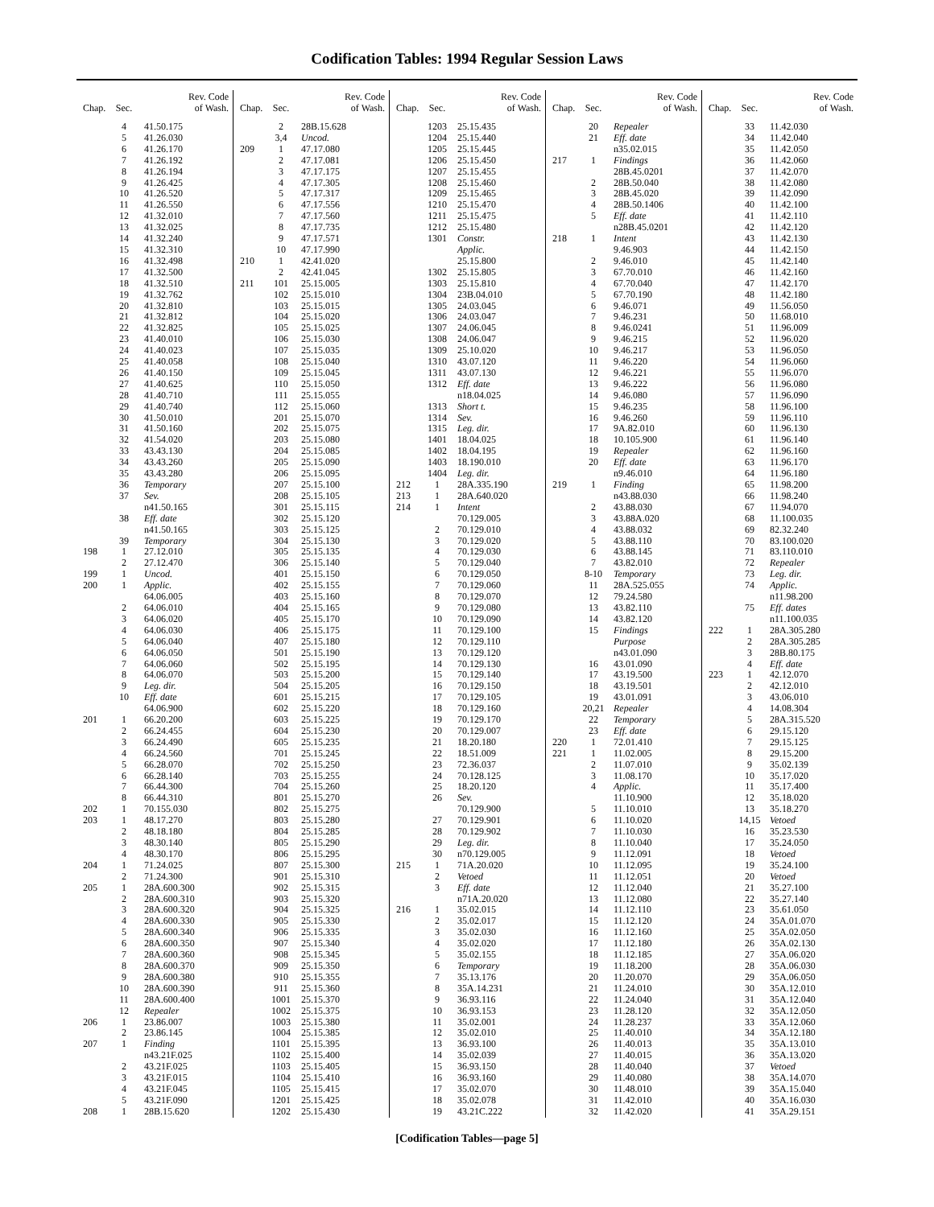Codification Tables: 1994 Regular Session Laws
| Chap. | Sec. | Rev. Code of Wash. |
| --- | --- | --- |
| | 4 | 41.50.175 |
| | 5 | 41.26.030 |
| | 6 | 41.26.170 |
| | 7 | 41.26.192 |
| | 8 | 41.26.194 |
| | 9 | 41.26.425 |
| | 10 | 41.26.520 |
| | 11 | 41.26.550 |
| | 12 | 41.32.010 |
| | 13 | 41.32.025 |
| | 14 | 41.32.240 |
| | 15 | 41.32.310 |
| | 16 | 41.32.498 |
| | 17 | 41.32.500 |
| | 18 | 41.32.510 |
| | 19 | 41.32.762 |
| | 20 | 41.32.810 |
| | 21 | 41.32.812 |
| | 22 | 41.32.825 |
| | 23 | 41.40.010 |
| | 24 | 41.40.023 |
| | 25 | 41.40.058 |
| | 26 | 41.40.150 |
| | 27 | 41.40.625 |
| | 28 | 41.40.710 |
| | 29 | 41.40.740 |
| | 30 | 41.50.010 |
| | 31 | 41.50.160 |
| | 32 | 41.54.020 |
| | 33 | 43.43.130 |
| | 34 | 43.43.260 |
| | 35 | 43.43.280 |
| | 36 | Temporary |
| | 37 | Sev. |
| | | n41.50.165 |
| | 38 | Eff. date |
| | | n41.50.165 |
| | 39 | Temporary |
| 198 | 1 | 27.12.010 |
| | 2 | 27.12.470 |
| 199 | 1 | Uncod. |
| 200 | 1 | Applic. |
| | | 64.06.005 |
| | 2 | 64.06.010 |
| | 3 | 64.06.020 |
| | 4 | 64.06.030 |
| | 5 | 64.06.040 |
| | 6 | 64.06.050 |
| | 7 | 64.06.060 |
| | 8 | 64.06.070 |
| | 9 | Leg. dir. |
| | 10 | Eff. date |
| | | 64.06.900 |
| 201 | 1 | 66.20.200 |
| | 2 | 66.24.455 |
| | 3 | 66.24.490 |
| | 4 | 66.24.560 |
| | 5 | 66.28.070 |
| | 6 | 66.28.140 |
| | 7 | 66.44.300 |
| | 8 | 66.44.310 |
| 202 | 1 | 70.155.030 |
| 203 | 1 | 48.17.270 |
| | 2 | 48.18.180 |
| | 3 | 48.30.140 |
| | 4 | 48.30.170 |
| 204 | 1 | 71.24.025 |
| | 2 | 71.24.300 |
| 205 | 1 | 28A.600.300 |
| | 2 | 28A.600.310 |
| | 3 | 28A.600.320 |
| | 4 | 28A.600.330 |
| | 5 | 28A.600.340 |
| | 6 | 28A.600.350 |
| | 7 | 28A.600.360 |
| | 8 | 28A.600.370 |
| | 9 | 28A.600.380 |
| | 10 | 28A.600.390 |
| | 11 | 28A.600.400 |
| | 12 | Repealer |
| 206 | 1 | 23.86.007 |
| | 2 | 23.86.145 |
| 207 | 1 | Finding |
| | | n43.21F.025 |
| | 2 | 43.21F.025 |
| | 3 | 43.21F.015 |
| | 4 | 43.21F.045 |
| | 5 | 43.21F.090 |
| 208 | 1 | 28B.15.620 |
| Chap. | Sec. | Rev. Code of Wash. |
| --- | --- | --- |
| | 2 | 28B.15.628 |
| | 3,4 | Uncod. |
| 209 | 1 | 47.17.080 |
| | 2 | 47.17.081 |
| | 3 | 47.17.175 |
| | 4 | 47.17.305 |
| | 5 | 47.17.317 |
| | 6 | 47.17.556 |
| | 7 | 47.17.560 |
| | 8 | 47.17.735 |
| | 9 | 47.17.571 |
| | 10 | 47.17.990 |
| 210 | 1 | 42.41.020 |
| | 2 | 42.41.045 |
| 211 | 101 | 25.15.005 |
| | 102 | 25.15.010 |
| | 103 | 25.15.015 |
| | 104 | 25.15.020 |
| | 105 | 25.15.025 |
| | 106 | 25.15.030 |
| | 107 | 25.15.035 |
| | 108 | 25.15.040 |
| | 109 | 25.15.045 |
| | 110 | 25.15.050 |
| | 111 | 25.15.055 |
| | 112 | 25.15.060 |
| | 201 | 25.15.070 |
| | 202 | 25.15.075 |
| | 203 | 25.15.080 |
| | 204 | 25.15.085 |
| | 205 | 25.15.090 |
| | 206 | 25.15.095 |
| | 207 | 25.15.100 |
| | 208 | 25.15.105 |
| | 301 | 25.15.115 |
| | 302 | 25.15.120 |
| | 303 | 25.15.125 |
| | 304 | 25.15.130 |
| | 305 | 25.15.135 |
| | 306 | 25.15.140 |
| | 401 | 25.15.150 |
| | 402 | 25.15.155 |
| | 403 | 25.15.160 |
| | 404 | 25.15.165 |
| | 405 | 25.15.170 |
| | 406 | 25.15.175 |
| | 407 | 25.15.180 |
| | 501 | 25.15.190 |
| | 502 | 25.15.195 |
| | 503 | 25.15.200 |
| | 504 | 25.15.205 |
| | 601 | 25.15.215 |
| | 602 | 25.15.220 |
| | 603 | 25.15.225 |
| | 604 | 25.15.230 |
| | 605 | 25.15.235 |
| | 701 | 25.15.245 |
| | 702 | 25.15.250 |
| | 703 | 25.15.255 |
| | 704 | 25.15.260 |
| | 801 | 25.15.270 |
| | 802 | 25.15.275 |
| | 803 | 25.15.280 |
| | 804 | 25.15.285 |
| | 805 | 25.15.290 |
| | 806 | 25.15.295 |
| | 807 | 25.15.300 |
| | 901 | 25.15.310 |
| | 902 | 25.15.315 |
| | 903 | 25.15.320 |
| | 904 | 25.15.325 |
| | 905 | 25.15.330 |
| | 906 | 25.15.335 |
| | 907 | 25.15.340 |
| | 908 | 25.15.345 |
| | 909 | 25.15.350 |
| | 910 | 25.15.355 |
| | 911 | 25.15.360 |
| | 1001 | 25.15.370 |
| | 1002 | 25.15.375 |
| | 1003 | 25.15.380 |
| | 1004 | 25.15.385 |
| | 1101 | 25.15.395 |
| | 1102 | 25.15.400 |
| | 1103 | 25.15.405 |
| | 1104 | 25.15.410 |
| | 1105 | 25.15.415 |
| | 1201 | 25.15.425 |
| | 1202 | 25.15.430 |
| Chap. | Sec. | Rev. Code of Wash. |
| --- | --- | --- |
| | 1203 | 25.15.435 |
| | 1204 | 25.15.440 |
| | 1205 | 25.15.445 |
| | 1206 | 25.15.450 |
| | 1207 | 25.15.455 |
| | 1208 | 25.15.460 |
| | 1209 | 25.15.465 |
| | 1210 | 25.15.470 |
| | 1211 | 25.15.475 |
| | 1212 | 25.15.480 |
| | 1301 | Constr. |
| | | Applic. |
| | | 25.15.800 |
| | 1302 | 25.15.805 |
| | 1303 | 25.15.810 |
| | 1304 | 23B.04.010 |
| | 1305 | 24.03.045 |
| | 1306 | 24.03.047 |
| | 1307 | 24.06.045 |
| | 1308 | 24.06.047 |
| | 1309 | 25.10.020 |
| | 1310 | 43.07.120 |
| | 1311 | 43.07.130 |
| | 1312 | Eff. date |
| | | n18.04.025 |
| | 1313 | Short t. |
| | 1314 | Sev. |
| | 1315 | Leg. dir. |
| | 1401 | 18.04.025 |
| | 1402 | 18.04.195 |
| | 1403 | 18.190.010 |
| | 1404 | Leg. dir. |
| 212 | 1 | 28A.335.190 |
| 213 | 1 | 28A.640.020 |
| 214 | 1 | Intent |
| | | 70.129.005 |
| | 2 | 70.129.010 |
| | 3 | 70.129.020 |
| | 4 | 70.129.030 |
| | 5 | 70.129.040 |
| | 6 | 70.129.050 |
| | 7 | 70.129.060 |
| | 8 | 70.129.070 |
| | 9 | 70.129.080 |
| | 10 | 70.129.090 |
| | 11 | 70.129.100 |
| | 12 | 70.129.110 |
| | 13 | 70.129.120 |
| | 14 | 70.129.130 |
| | 15 | 70.129.140 |
| | 16 | 70.129.150 |
| | 17 | 70.129.105 |
| | 18 | 70.129.160 |
| | 19 | 70.129.170 |
| | 20 | 70.129.007 |
| | 21 | 18.20.180 |
| | 22 | 18.51.009 |
| | 23 | 72.36.037 |
| | 24 | 70.128.125 |
| | 25 | 18.20.120 |
| | 26 | Sev. |
| | | 70.129.900 |
| | 27 | 70.129.901 |
| | 28 | 70.129.902 |
| | 29 | Leg. dir. |
| | 30 | n70.129.005 |
| 215 | 1 | 71A.20.020 |
| | 2 | Vetoed |
| | 3 | Eff. date |
| | | n71A.20.020 |
| 216 | 1 | 35.02.015 |
| | 2 | 35.02.017 |
| | 3 | 35.02.030 |
| | 4 | 35.02.020 |
| | 5 | 35.02.155 |
| | 6 | Temporary |
| | 7 | 35.13.176 |
| | 8 | 35A.14.231 |
| | 9 | 36.93.116 |
| | 10 | 36.93.153 |
| | 11 | 35.02.001 |
| | 12 | 35.02.010 |
| | 13 | 36.93.100 |
| | 14 | 35.02.039 |
| | 15 | 36.93.150 |
| | 16 | 36.93.160 |
| | 17 | 35.02.070 |
| | 18 | 35.02.078 |
| | 19 | 43.21C.222 |
| Chap. | Sec. | Rev. Code of Wash. |
| --- | --- | --- |
| | 20 | Repealer |
| | 21 | Eff. date |
| | | n35.02.015 |
| 217 | 1 | Findings |
| | | 28B.45.0201 |
| | 2 | 28B.50.040 |
| | 3 | 28B.45.020 |
| | 4 | 28B.50.1406 |
| | 5 | Eff. date |
| | | n28B.45.0201 |
| 218 | 1 | Intent |
| | | 9.46.903 |
| | 2 | 9.46.010 |
| | 3 | 67.70.010 |
| | 4 | 67.70.040 |
| | 5 | 67.70.190 |
| | 6 | 9.46.071 |
| | 7 | 9.46.231 |
| | 8 | 9.46.0241 |
| | 9 | 9.46.215 |
| | 10 | 9.46.217 |
| | 11 | 9.46.220 |
| | 12 | 9.46.221 |
| | 13 | 9.46.222 |
| | 14 | 9.46.080 |
| | 15 | 9.46.235 |
| | 16 | 9.46.260 |
| | 17 | 9A.82.010 |
| | 18 | 10.105.900 |
| | 19 | Repealer |
| | 20 | Eff. date |
| | | n9.46.010 |
| 219 | 1 | Finding |
| | | n43.88.030 |
| | 2 | 43.88.030 |
| | 3 | 43.88A.020 |
| | 4 | 43.88.032 |
| | 5 | 43.88.110 |
| | 6 | 43.88.145 |
| | 7 | 43.82.010 |
| | 8-10 | Temporary |
| | 11 | 28A.525.055 |
| | 12 | 79.24.580 |
| | 13 | 43.82.110 |
| | 14 | 43.82.120 |
| | 15 | Findings |
| | | Purpose |
| | | n43.01.090 |
| | 16 | 43.01.090 |
| | 17 | 43.19.500 |
| | 18 | 43.19.501 |
| | 19 | 43.01.091 |
| | 20,21 | Repealer |
| | 22 | Temporary |
| | 23 | Eff. date |
| 220 | 1 | 72.01.410 |
| 221 | 1 | 11.02.005 |
| | 2 | 11.07.010 |
| | 3 | 11.08.170 |
| | 4 | Applic. |
| | | 11.10.900 |
| | 5 | 11.10.010 |
| | 6 | 11.10.020 |
| | 7 | 11.10.030 |
| | 8 | 11.10.040 |
| | 9 | 11.12.091 |
| | 10 | 11.12.095 |
| | 11 | 11.12.051 |
| | 12 | 11.12.040 |
| | 13 | 11.12.080 |
| | 14 | 11.12.110 |
| | 15 | 11.12.120 |
| | 16 | 11.12.160 |
| | 17 | 11.12.180 |
| | 18 | 11.12.185 |
| | 19 | 11.18.200 |
| | 20 | 11.20.070 |
| | 21 | 11.24.010 |
| | 22 | 11.24.040 |
| | 23 | 11.28.120 |
| | 24 | 11.28.237 |
| | 25 | 11.40.010 |
| | 26 | 11.40.013 |
| | 27 | 11.40.015 |
| | 28 | 11.40.040 |
| | 29 | 11.40.080 |
| | 30 | 11.48.010 |
| | 31 | 11.42.010 |
| | 32 | 11.42.020 |
| Chap. | Sec. | Rev. Code of Wash. |
| --- | --- | --- |
| | 33 | 11.42.030 |
| | 34 | 11.42.040 |
| | 35 | 11.42.050 |
| | 36 | 11.42.060 |
| | 37 | 11.42.070 |
| | 38 | 11.42.080 |
| | 39 | 11.42.090 |
| | 40 | 11.42.100 |
| | 41 | 11.42.110 |
| | 42 | 11.42.120 |
| | 43 | 11.42.130 |
| | 44 | 11.42.150 |
| | 45 | 11.42.140 |
| | 46 | 11.42.160 |
| | 47 | 11.42.170 |
| | 48 | 11.42.180 |
| | 49 | 11.56.050 |
| | 50 | 11.68.010 |
| | 51 | 11.96.009 |
| | 52 | 11.96.020 |
| | 53 | 11.96.050 |
| | 54 | 11.96.060 |
| | 55 | 11.96.070 |
| | 56 | 11.96.080 |
| | 57 | 11.96.090 |
| | 58 | 11.96.100 |
| | 59 | 11.96.110 |
| | 60 | 11.96.130 |
| | 61 | 11.96.140 |
| | 62 | 11.96.160 |
| | 63 | 11.96.170 |
| | 64 | 11.96.180 |
| | 65 | 11.98.200 |
| | 66 | 11.98.240 |
| | 67 | 11.94.070 |
| | 68 | 11.100.035 |
| | 69 | 82.32.240 |
| | 70 | 83.100.020 |
| | 71 | 83.110.010 |
| | 72 | Repealer |
| | 73 | Leg. dir. |
| | 74 | Applic. |
| | | n11.98.200 |
| | 75 | Eff. dates |
| | | n11.100.035 |
| 222 | 1 | 28A.305.280 |
| | 2 | 28A.305.285 |
| | 3 | 28B.80.175 |
| | 4 | Eff. date |
| 223 | 1 | 42.12.070 |
| | 2 | 42.12.010 |
| | 3 | 43.06.010 |
| | 4 | 14.08.304 |
| | 5 | 28A.315.520 |
| | 6 | 29.15.120 |
| | 7 | 29.15.125 |
| | 8 | 29.15.200 |
| | 9 | 35.02.139 |
| | 10 | 35.17.020 |
| | 11 | 35.17.400 |
| | 12 | 35.18.020 |
| | 13 | 35.18.270 |
| | 14,15 | Vetoed |
| | 16 | 35.23.530 |
| | 17 | 35.24.050 |
| | 18 | Vetoed |
| | 19 | 35.24.100 |
| | 20 | Vetoed |
| | 21 | 35.27.100 |
| | 22 | 35.27.140 |
| | 23 | 35.61.050 |
| | 24 | 35A.01.070 |
| | 25 | 35A.02.050 |
| | 26 | 35A.02.130 |
| | 27 | 35A.06.020 |
| | 28 | 35A.06.030 |
| | 29 | 35A.06.050 |
| | 30 | 35A.12.010 |
| | 31 | 35A.12.040 |
| | 32 | 35A.12.050 |
| | 33 | 35A.12.060 |
| | 34 | 35A.12.180 |
| | 35 | 35A.13.010 |
| | 36 | 35A.13.020 |
| | 37 | Vetoed |
| | 38 | 35A.14.070 |
| | 39 | 35A.15.040 |
| | 40 | 35A.16.030 |
| | 41 | 35A.29.151 |
[Codification Tables—page 5]